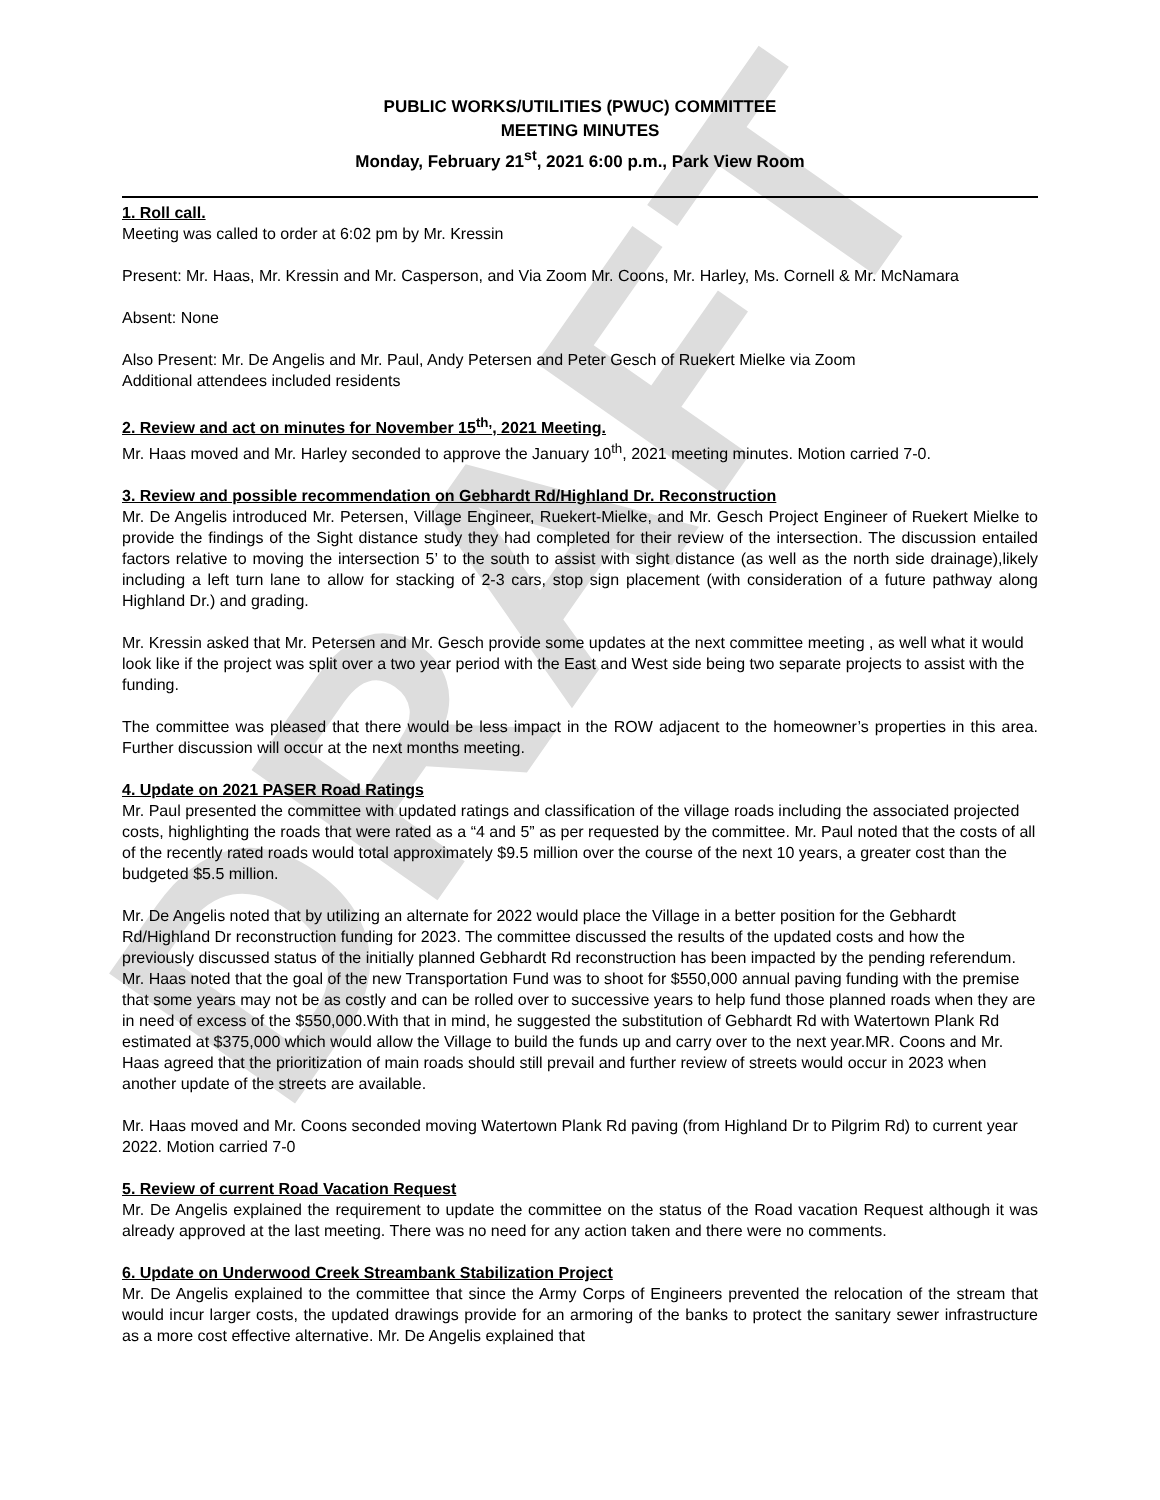DRAFT
PUBLIC WORKS/UTILITIES (PWUC) COMMITTEE
MEETING MINUTES
Monday, February 21<sup>st</sup>, 2021 6:00 p.m., Park View Room
1. Roll call.
Meeting was called to order at 6:02 pm by Mr. Kressin
Present: Mr. Haas, Mr. Kressin and Mr. Casperson, and Via Zoom Mr. Coons, Mr. Harley, Ms. Cornell & Mr. McNamara
Absent: None
Also Present: Mr. De Angelis and Mr. Paul, Andy Petersen and Peter Gesch of Ruekert Mielke via Zoom
Additional attendees included residents
2. Review and act on minutes for November 15<sup>th,</sup>, 2021 Meeting.
Mr. Haas moved and Mr. Harley seconded to approve the January 10<sup>th</sup>, 2021 meeting minutes. Motion carried 7-0.
3. Review and possible recommendation on Gebhardt Rd/Highland Dr. Reconstruction
Mr. De Angelis introduced Mr. Petersen, Village Engineer, Ruekert-Mielke, and Mr. Gesch Project Engineer of Ruekert Mielke to provide the findings of the Sight distance study they had completed for their review of the intersection. The discussion entailed factors relative to moving the intersection 5’ to the south to assist with sight distance (as well as the north side drainage),likely including a left turn lane to allow for stacking of 2-3 cars, stop sign placement (with consideration of a future pathway along Highland Dr.) and grading.
Mr. Kressin asked that Mr. Petersen and Mr. Gesch provide some updates at the next committee meeting , as well what it would look like if the project was split over a two year period with the East and West side being two separate projects to assist with the funding.
The committee was pleased that there would be less impact in the ROW adjacent to the homeowner’s properties in this area. Further discussion will occur at the next months meeting.
4. Update on 2021 PASER Road Ratings
Mr. Paul presented the committee with updated ratings and classification of the village roads including the associated projected costs, highlighting the roads that were rated as a “4 and 5” as per requested by the committee. Mr. Paul noted that the costs of all of the recently rated roads would total approximately $9.5 million over the course of the next 10 years, a greater cost than the budgeted $5.5 million.
Mr. De Angelis noted that by utilizing an alternate for 2022 would place the Village in a better position for the Gebhardt Rd/Highland Dr reconstruction funding for 2023. The committee discussed the results of the updated costs and how the previously discussed status of the initially planned Gebhardt Rd reconstruction has been impacted by the pending referendum. Mr. Haas noted that the goal of the new Transportation Fund was to shoot for $550,000 annual paving funding with the premise that some years may not be as costly and can be rolled over to successive years to help fund those planned roads when they are in need of excess of the $550,000.With that in mind, he suggested the substitution of Gebhardt Rd with Watertown Plank Rd estimated at $375,000 which would allow the Village to build the funds up and carry over to the next year.MR. Coons and Mr. Haas agreed that the prioritization of main roads should still prevail and further review of streets would occur in 2023 when another update of the streets are available.
Mr. Haas moved and Mr. Coons seconded moving Watertown Plank Rd paving (from Highland Dr to Pilgrim Rd) to current year 2022. Motion carried 7-0
5. Review of current Road Vacation Request
Mr. De Angelis explained the requirement to update the committee on the status of the Road vacation Request although it was already approved at the last meeting. There was no need for any action taken and there were no comments.
6. Update on Underwood Creek Streambank Stabilization Project
Mr. De Angelis explained to the committee that since the Army Corps of Engineers prevented the relocation of the stream that would incur larger costs, the updated drawings provide for an armoring of the banks to protect the sanitary sewer infrastructure as a more cost effective alternative. Mr. De Angelis explained that